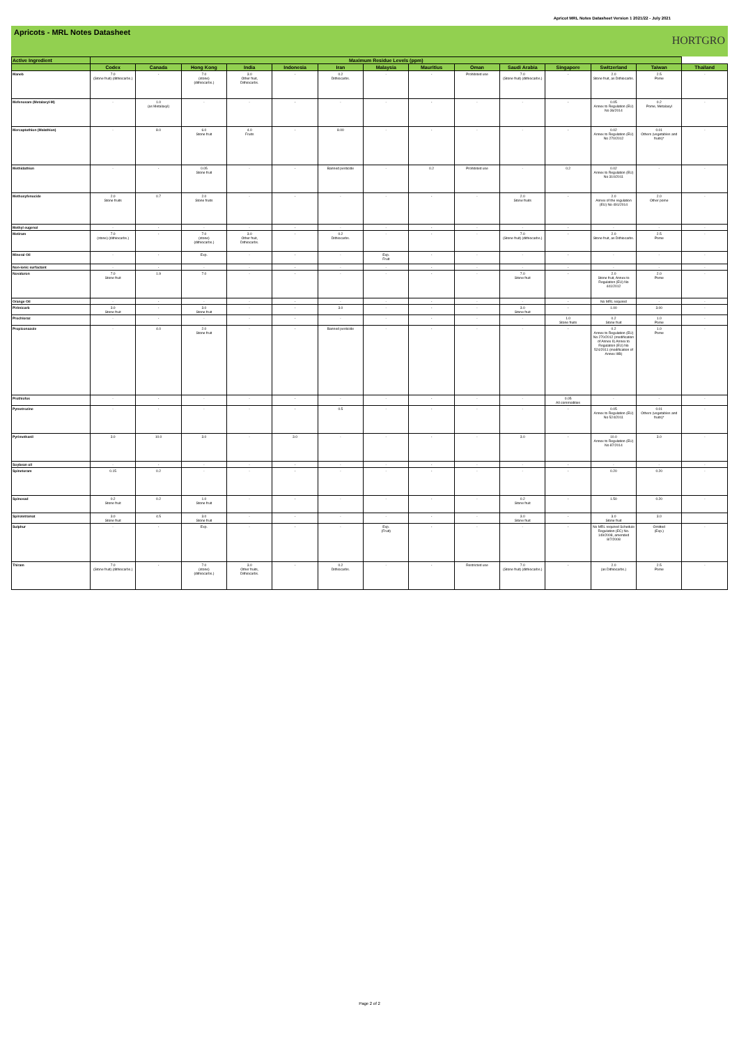Apricot MRL Notes Datasheet Version 1 2021/22 - July 2021
Apricots - MRL Notes Datasheet
HORTGRO
| Active Ingredient | Maximum Residue Levels (ppm) | | | | | | | | | | | | | |
| --- | --- | --- | --- | --- | --- | --- | --- | --- | --- | --- | --- | --- | --- | --- |
| | Codex | Canada | Hong Kong | India | Indonesia | Iran | Malaysia | Mauritius | Oman | Saudi Arabia | Singapore | Switzerland | Taiwan | Thailand |
| Maneb | 7.0 (Stone fruit) (dithiocarbs.) | - | 7.0 (stone) (dithiocarbs.) | 3.0 Other fruit, Dithiocarbs. | - | 0.2 Dithiocarbs. | - | - | Prohibited use | 7.0 (Stone fruit) (dithiocarbs.) | - | 2.0 Stone fruit, as Dithiocarbs. | 2.5 Pome | - |
| Mefenoxam (Metalaxyl-M) | - | 1.0 (as Metalaxyl) | - | - | - | - | - | - | - | - | - | 0.05 Annex to Regulation (EU) No 36/2014 | 0.2 Pome, Metalaxyl | - |
| Mercaptothion (Malathion) | - | 8.0 | 6.0 Stone fruit | 4.0 Fruits | - | 8.00 | - | - | - | - | - | 0.02 Annex to Regulation (EU) No 270/2012 | 0.01 Others (vegetables and fruits)* | - |
| Methidathion | - | - | 0.05 Stone fruit | - | - | Banned pesticide | - | 0.2 | Prohibited use | - | 0.2 | 0.02 Annex to Regulation (EU) No 310/2011 | - | - |
| Methoxyfenocide | 2.0 Stone fruits | 0.7 | 2.0 Stone fruits | - | - | - | - | - | - | 2.0 Stone fruits | - | 2.0 Annex of the regulation (EU) No 491/2014 | 2.0 Other pome | - |
| Methyl eugenol | - | - | - | - | - | - | - | - | - | - | - | - | - | - |
| Metiram | 7.0 (stone) (dithiocarbs.) | - | 7.0 (stone) (dithiocarbs.) | 3.0 Other fruit, Dithiocarbs. | - | 0.2 Dithiocarbs. | - | - | - | 7.0 (Stone fruit) (dithiocarbs.) | - | 2.0 Stone fruit, as Dithiocarbs. | 2.5 Pome | - |
| Mineral Oil | - | - | Exp. | - | - | - | Exp. Fruit | - | - | - | - | - | - | - |
| Non-ionic surfactant | - | - | - | - | - | - | - | - | - | - | - | - | - | - |
| Novaluron | 7.0 Stone fruit | 1.9 | 7.0 | - | - | - | - | - | - | 7.0 Stone fruit | - | 2.0 Stone fruit, Annex to Regulation (EU) No 441/2012 | 2.0 Pome | - |
| Orange Oil | - | - | - | - | - | - | - | - | - | - | - | No MRL required | - | - |
| Pirimicarb | 3.0 Stone fruit | - | 3.0 Stone fruit | - | - | 3.0 | - | - | - | 3.0 Stone fruit | - | 1.00 | 3.00 | - |
| Prochloraz | - | - | - | - | - | - | - | - | - | - | 1.0 Stone fruits | 0.2 Stone fruit | 1.0 Pome | - |
| Propiconazole | - | 4.0 | 2.0 Stone fruit | - | - | Banned pesticide | - | - | - | - | - | 0.2 Annex to Regulation (EU) No 270/2012 (modification of Annex II) Annex to Regulation (EU) No 524/2011 (modification of Annex IIIB) | 1.0 Pome | - |
| Prothiofos | - | - | - | - | - | - | - | - | - | - | 0.05 All commodities | - | - | - |
| Pymetrozine | - | - | - | - | - | 0.5 | - | - | - | - | - | 0.05 Annex to Regulation (EU) No 524/2011 | 0.01 Others (vegetables and fruits)* | - |
| Pyrimethanil | 3.0 | 10.0 | 3.0 | - | 3.0 | - | - | - | - | 3.0 | - | 10.0 Annex to Regulation (EU) No 87/2014 | 3.0 | - |
| Soybean oil | - | - | - | - | - | - | - | - | - | - | - | - | - | - |
| Spinetoram | 0.15 | 0.2 | - | - | - | - | - | - | - | - | - | 0.20 | 0.20 | - |
| Spinosad | 0.2 Stone fruit | 0.2 | 1.0 Stone fruit | - | - | - | - | - | - | 0.2 Stone fruit | - | 1.50 | 0.20 | - |
| Spirotetramat | 3.0 Stone fruit | 4.5 | 3.0 Stone fruit | - | - | - | - | - | - | 3.0 Stone fruit | - | 3.0 Stone fruit | 3.0 | |
| Sulphur | - | - | Exp. | - | - | - | Exp. (Fruit) | - | - | - | - | No MRL required Schedule Regulation (EC) No. 149/2008, amended 8/7/2008 | Omitted (Exp.) | - |
| Thiram | 7.0 (Stone fruit) (dithiocarbs.) | - | 7.0 (stone) (dithiocarbs.) | 3.0 Other fruits, Dithiocarbs. | - | 0.2 Dithiocarbs. | - | - | Restricted use | 7.0 (Stone fruit) (dithiocarbs.) | - | 2.0 (as Dithiocarbs.) | 2.5 Pome | - |
Page 2 of 2